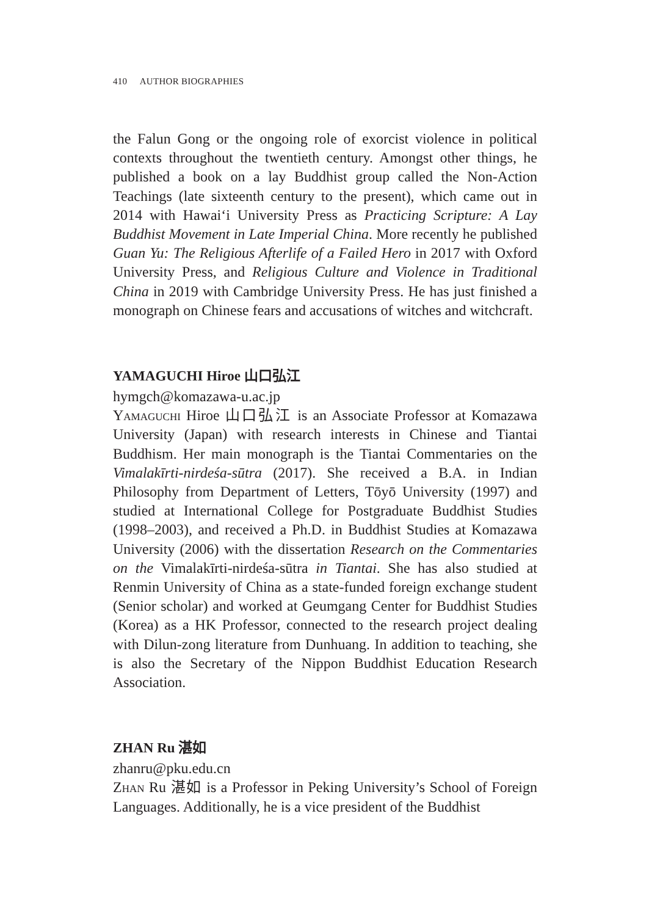410 AUTHOR BIOGRAPHIES
the Falun Gong or the ongoing role of exorcist violence in political contexts throughout the twentieth century. Amongst other things, he published a book on a lay Buddhist group called the Non-Action Teachings (late sixteenth century to the present), which came out in 2014 with Hawai‘i University Press as Practicing Scripture: A Lay Buddhist Movement in Late Imperial China. More recently he published Guan Yu: The Religious Afterlife of a Failed Hero in 2017 with Oxford University Press, and Religious Culture and Violence in Traditional China in 2019 with Cambridge University Press. He has just finished a monograph on Chinese fears and accusations of witches and witchcraft.
YAMAGUCHI Hiroe 山口弘江
hymgch@komazawa-u.ac.jp
Yamaguchi Hiroe 山口弘江 is an Associate Professor at Komazawa University (Japan) with research interests in Chinese and Tiantai Buddhism. Her main monograph is the Tiantai Commentaries on the Vimalakīrti-nirdeśa-sūtra (2017). She received a B.A. in Indian Philosophy from Department of Letters, Tōyō University (1997) and studied at International College for Postgraduate Buddhist Studies (1998–2003), and received a Ph.D. in Buddhist Studies at Komazawa University (2006) with the dissertation Research on the Commentaries on the Vimalakīrti-nirdeśa-sūtra in Tiantai. She has also studied at Renmin University of China as a state-funded foreign exchange student (Senior scholar) and worked at Geumgang Center for Buddhist Studies (Korea) as a HK Professor, connected to the research project dealing with Dilun-zong literature from Dunhuang. In addition to teaching, she is also the Secretary of the Nippon Buddhist Education Research Association.
ZHAN Ru 湛如
zhanru@pku.edu.cn
Zhan Ru 湛如 is a Professor in Peking University’s School of Foreign Languages. Additionally, he is a vice president of the Buddhist